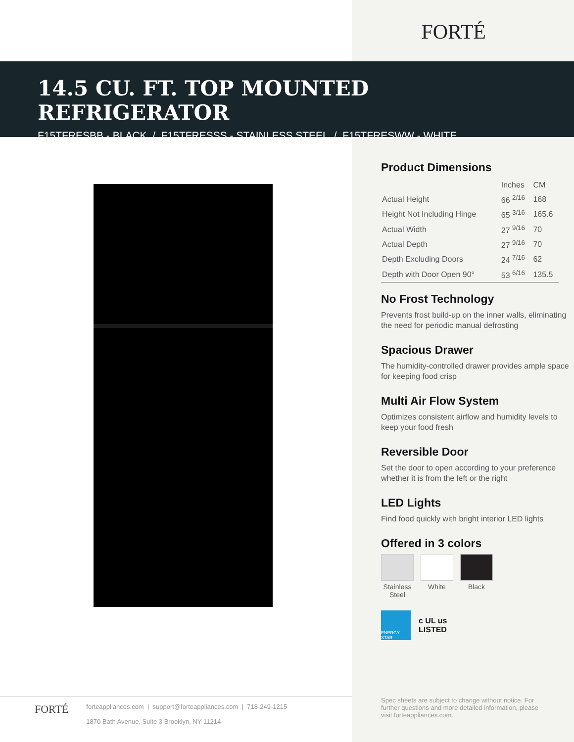FORTÉ
14.5 CU. FT. TOP MOUNTED REFRIGERATOR
F15TFRESBB - BLACK / F15TFRESSS - STAINLESS STEEL / F15TFRESWW - WHITE
Product Dimensions
| | Inches | CM |
| --- | --- | --- |
| Actual Height | 66 <sup>2/16</sup> | 168 |
| Height Not Including Hinge | 65 <sup>3/16</sup> | 165.6 |
| Actual Width | 27 <sup>9/16</sup> | 70 |
| Actual Depth | 27 <sup>9/16</sup> | 70 |
| Depth Excluding Doors | 24 <sup>7/16</sup> | 62 |
| Depth with Door Open 90° | 53 <sup>6/16</sup> | 135.5 |
No Frost Technology
Prevents frost build-up on the inner walls, eliminating the need for periodic manual defrosting
Spacious Drawer
The humidity-controlled drawer provides ample space for keeping food crisp
Multi Air Flow System
Optimizes consistent airflow and humidity levels to keep your food fresh
Reversible Door
Set the door to open according to your preference whether it is from the left or the right
LED Lights
Find food quickly with bright interior LED lights
Offered in 3 colors
Stainless
Steel
White Black
ENERGY STAR
c UL us
LISTED
FORTÉ forteappliances.com | support@forteappliances.com | 718-249-1215
1870 Bath Avenue, Suite 3 Brooklyn, NY 11214
Spec sheets are subject to change without notice. For further questions and more detailed information, please visit forteappliances.com.